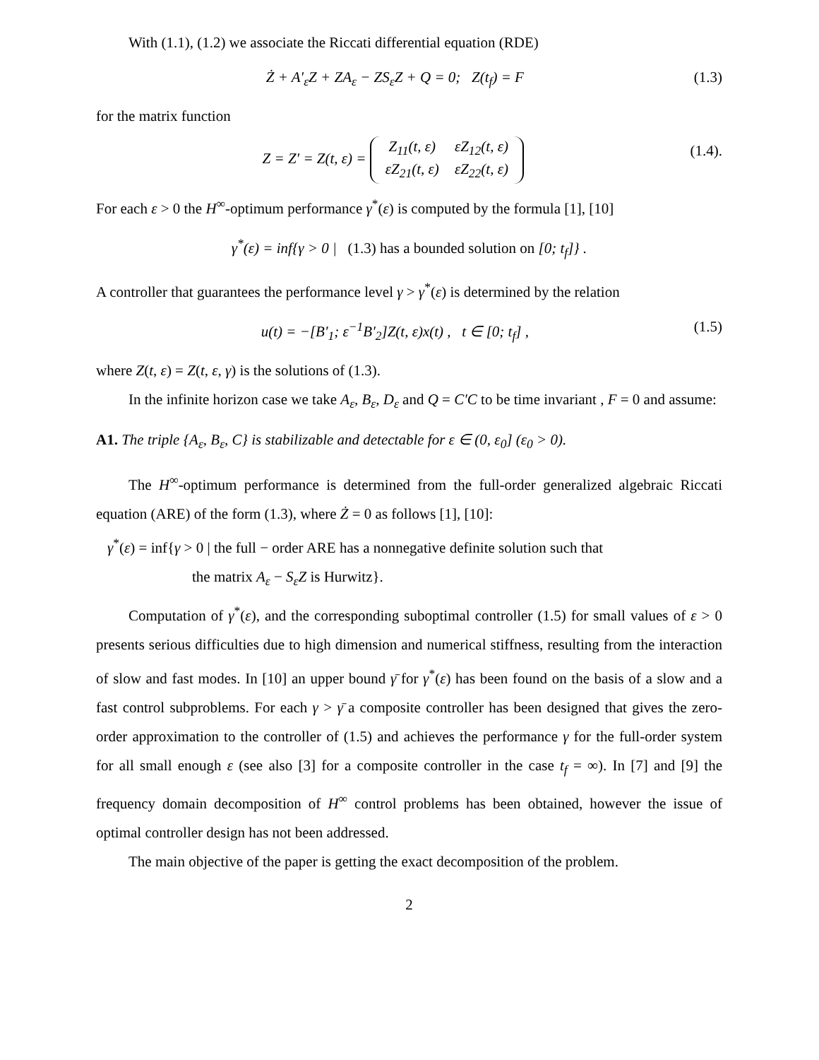With (1.1), (1.2) we associate the Riccati differential equation (RDE)
Ż + A′<sub>ε</sub>Z + ZA<sub>ε</sub> − ZS<sub>ε</sub>Z + Q = 0; Z(t<sub>f</sub>) = F (1.3)
for the matrix function
Z = Z′ = Z(t, ε) =
| Z<sub>11</sub>(t, ε) | εZ<sub>12</sub>(t, ε) |
| εZ<sub>21</sub>(t, ε) | εZ<sub>22</sub>(t, ε) |
(1.4).
For each ε > 0 the H<sup>∞</sup>-optimum performance γ<sup>*</sup>(ε) is computed by the formula [1], [10]
γ<sup>*</sup>(ε) = inf{γ > 0 | (1.3) has a bounded solution on [0; t<sub>f</sub>]} .
A controller that guarantees the performance level γ > γ<sup>*</sup>(ε) is determined by the relation
u(t) = −[B′<sub>1</sub>; ε<sup>−1</sup>B′<sub>2</sub>]Z(t, ε)x(t) , t ∈ [0; t<sub>f</sub>] , (1.5)
where Z(t, ε) = Z(t, ε, γ) is the solutions of (1.3).
In the infinite horizon case we take A<sub>ε</sub>, B<sub>ε</sub>, D<sub>ε</sub> and Q = C′C to be time invariant , F = 0 and assume:
A1. The triple {A<sub>ε</sub>, B<sub>ε</sub>, C} is stabilizable and detectable for ε ∈ (0, ε<sub>0</sub>] (ε<sub>0</sub> > 0).
The H<sup>∞</sup>-optimum performance is determined from the full-order generalized algebraic Riccati equation (ARE) of the form (1.3), where Ż = 0 as follows [1], [10]:
γ<sup>*</sup>(ε) = inf{γ > 0 | the full − order ARE has a nonnegative definite solution such that
the matrix A<sub>ε</sub> − S<sub>ε</sub>Z is Hurwitz}.
Computation of γ<sup>*</sup>(ε), and the corresponding suboptimal controller (1.5) for small values of ε > 0 presents serious difficulties due to high dimension and numerical stiffness, resulting from the interaction of slow and fast modes. In [10] an upper bound γ̄ for γ<sup>*</sup>(ε) has been found on the basis of a slow and a fast control subproblems. For each γ > γ̄ a composite controller has been designed that gives the zero-order approximation to the controller of (1.5) and achieves the performance γ for the full-order system for all small enough ε (see also [3] for a composite controller in the case t<sub>f</sub> = ∞). In [7] and [9] the frequency domain decomposition of H<sup>∞</sup> control problems has been obtained, however the issue of optimal controller design has not been addressed.
The main objective of the paper is getting the exact decomposition of the problem.
2